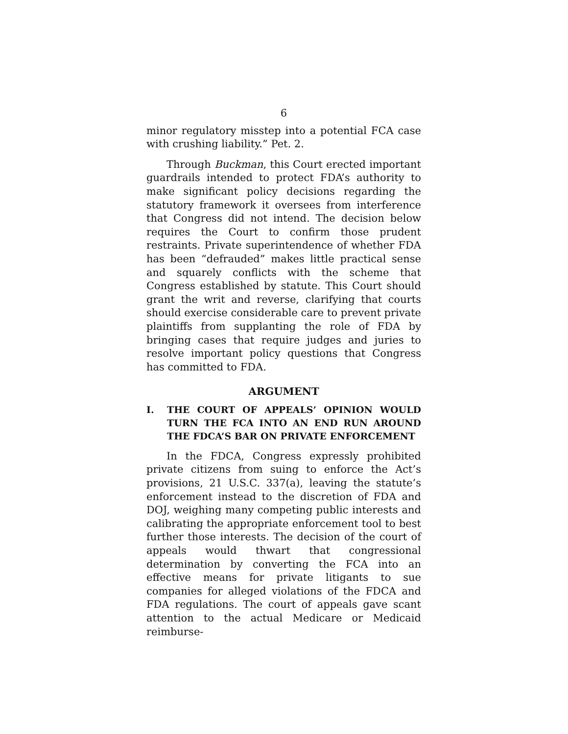6
minor regulatory misstep into a potential FCA case with crushing liability.” Pet. 2.
Through Buckman, this Court erected important guardrails intended to protect FDA’s authority to make significant policy decisions regarding the statutory framework it oversees from interference that Congress did not intend. The decision below requires the Court to confirm those prudent restraints. Private superintendence of whether FDA has been “defrauded” makes little practical sense and squarely conflicts with the scheme that Congress established by statute. This Court should grant the writ and reverse, clarifying that courts should exercise considerable care to prevent private plaintiffs from supplanting the role of FDA by bringing cases that require judges and juries to resolve important policy questions that Congress has committed to FDA.
ARGUMENT
I. THE COURT OF APPEALS’ OPINION WOULD TURN THE FCA INTO AN END RUN AROUND THE FDCA’S BAR ON PRIVATE ENFORCEMENT
In the FDCA, Congress expressly prohibited private citizens from suing to enforce the Act’s provisions, 21 U.S.C. 337(a), leaving the statute’s enforcement instead to the discretion of FDA and DOJ, weighing many competing public interests and calibrating the appropriate enforcement tool to best further those interests. The decision of the court of appeals would thwart that congressional determination by converting the FCA into an effective means for private litigants to sue companies for alleged violations of the FDCA and FDA regulations. The court of appeals gave scant attention to the actual Medicare or Medicaid reimburse-